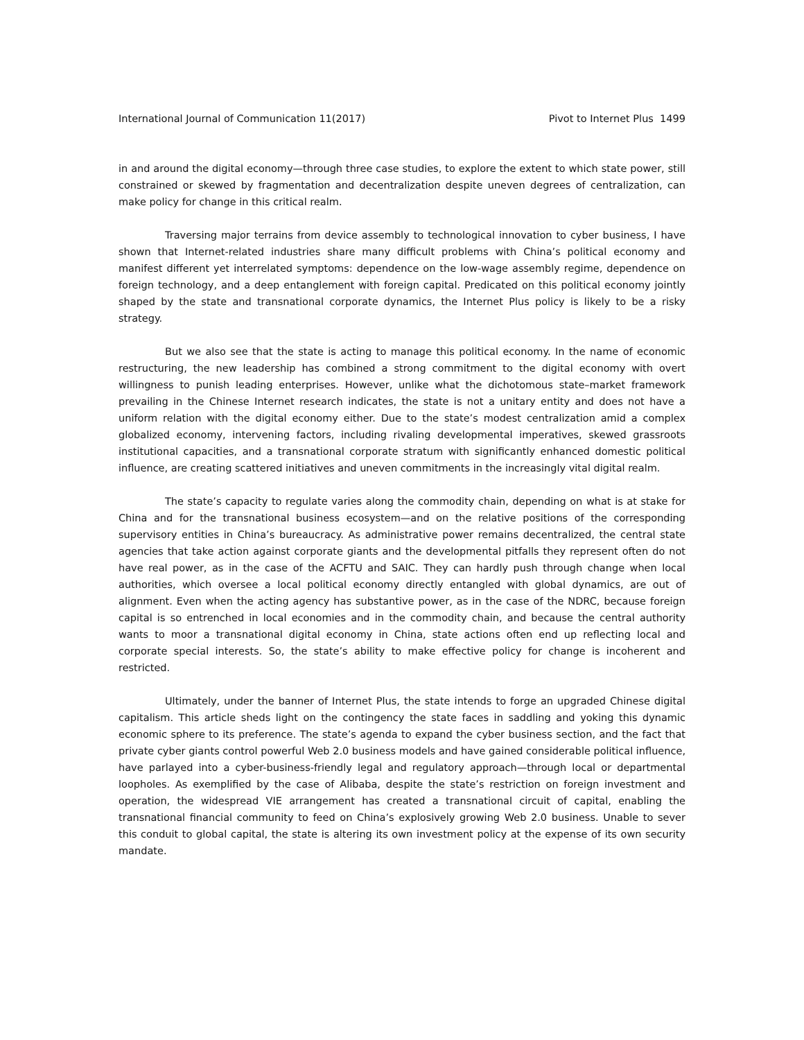International Journal of Communication 11(2017) Pivot to Internet Plus 1499
in and around the digital economy—through three case studies, to explore the extent to which state power, still constrained or skewed by fragmentation and decentralization despite uneven degrees of centralization, can make policy for change in this critical realm.
Traversing major terrains from device assembly to technological innovation to cyber business, I have shown that Internet-related industries share many difficult problems with China’s political economy and manifest different yet interrelated symptoms: dependence on the low-wage assembly regime, dependence on foreign technology, and a deep entanglement with foreign capital. Predicated on this political economy jointly shaped by the state and transnational corporate dynamics, the Internet Plus policy is likely to be a risky strategy.
But we also see that the state is acting to manage this political economy. In the name of economic restructuring, the new leadership has combined a strong commitment to the digital economy with overt willingness to punish leading enterprises. However, unlike what the dichotomous state–market framework prevailing in the Chinese Internet research indicates, the state is not a unitary entity and does not have a uniform relation with the digital economy either. Due to the state’s modest centralization amid a complex globalized economy, intervening factors, including rivaling developmental imperatives, skewed grassroots institutional capacities, and a transnational corporate stratum with significantly enhanced domestic political influence, are creating scattered initiatives and uneven commitments in the increasingly vital digital realm.
The state’s capacity to regulate varies along the commodity chain, depending on what is at stake for China and for the transnational business ecosystem—and on the relative positions of the corresponding supervisory entities in China’s bureaucracy. As administrative power remains decentralized, the central state agencies that take action against corporate giants and the developmental pitfalls they represent often do not have real power, as in the case of the ACFTU and SAIC. They can hardly push through change when local authorities, which oversee a local political economy directly entangled with global dynamics, are out of alignment. Even when the acting agency has substantive power, as in the case of the NDRC, because foreign capital is so entrenched in local economies and in the commodity chain, and because the central authority wants to moor a transnational digital economy in China, state actions often end up reflecting local and corporate special interests. So, the state’s ability to make effective policy for change is incoherent and restricted.
Ultimately, under the banner of Internet Plus, the state intends to forge an upgraded Chinese digital capitalism. This article sheds light on the contingency the state faces in saddling and yoking this dynamic economic sphere to its preference. The state’s agenda to expand the cyber business section, and the fact that private cyber giants control powerful Web 2.0 business models and have gained considerable political influence, have parlayed into a cyber-business-friendly legal and regulatory approach—through local or departmental loopholes. As exemplified by the case of Alibaba, despite the state’s restriction on foreign investment and operation, the widespread VIE arrangement has created a transnational circuit of capital, enabling the transnational financial community to feed on China’s explosively growing Web 2.0 business. Unable to sever this conduit to global capital, the state is altering its own investment policy at the expense of its own security mandate.